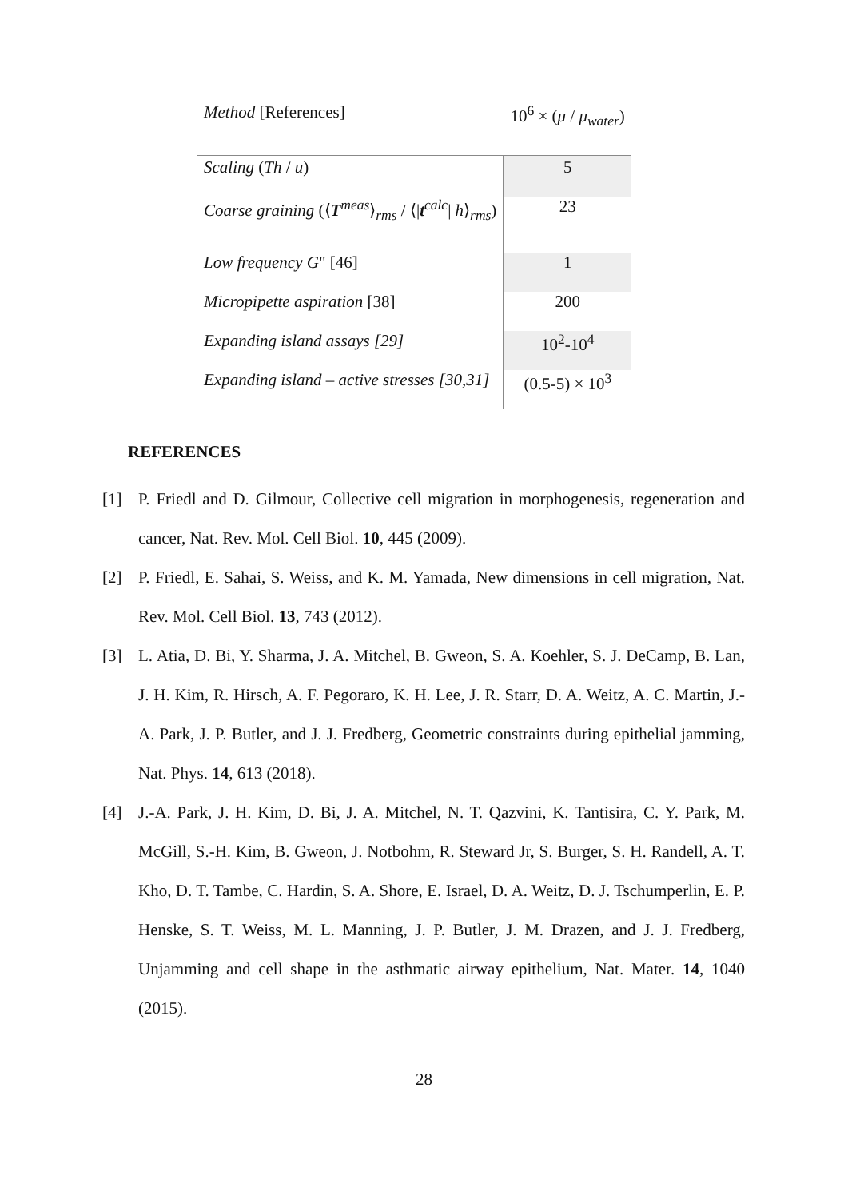| Method [References] | 10<sup>6</sup> × ( μ / μ<sub>water</sub>) |
| --- | --- |
| Scaling ( Th / u ) | 5 |
| Coarse graining (⟨ T<sup>meas</sup>⟩<sub>rms</sub> / ⟨/ t<sup>calc</sup>/ h ⟩<sub>rms</sub>) | 23 |
| Low frequency G " [46] | 1 |
| Micropipette aspiration [38] | 200 |
| Expanding island assays [29] | 10<sup>2</sup>-10<sup>4</sup> |
| Expanding island – active stresses [30,31] | (0.5-5) × 10<sup>3</sup> |
REFERENCES
[1] P. Friedl and D. Gilmour, Collective cell migration in morphogenesis, regeneration and cancer, Nat. Rev. Mol. Cell Biol. 10, 445 (2009).
[2] P. Friedl, E. Sahai, S. Weiss, and K. M. Yamada, New dimensions in cell migration, Nat. Rev. Mol. Cell Biol. 13, 743 (2012).
[3] L. Atia, D. Bi, Y. Sharma, J. A. Mitchel, B. Gweon, S. A. Koehler, S. J. DeCamp, B. Lan, J. H. Kim, R. Hirsch, A. F. Pegoraro, K. H. Lee, J. R. Starr, D. A. Weitz, A. C. Martin, J.-A. Park, J. P. Butler, and J. J. Fredberg, Geometric constraints during epithelial jamming, Nat. Phys. 14, 613 (2018).
[4] J.-A. Park, J. H. Kim, D. Bi, J. A. Mitchel, N. T. Qazvini, K. Tantisira, C. Y. Park, M. McGill, S.-H. Kim, B. Gweon, J. Notbohm, R. Steward Jr, S. Burger, S. H. Randell, A. T. Kho, D. T. Tambe, C. Hardin, S. A. Shore, E. Israel, D. A. Weitz, D. J. Tschumperlin, E. P. Henske, S. T. Weiss, M. L. Manning, J. P. Butler, J. M. Drazen, and J. J. Fredberg, Unjamming and cell shape in the asthmatic airway epithelium, Nat. Mater. 14, 1040 (2015).
28